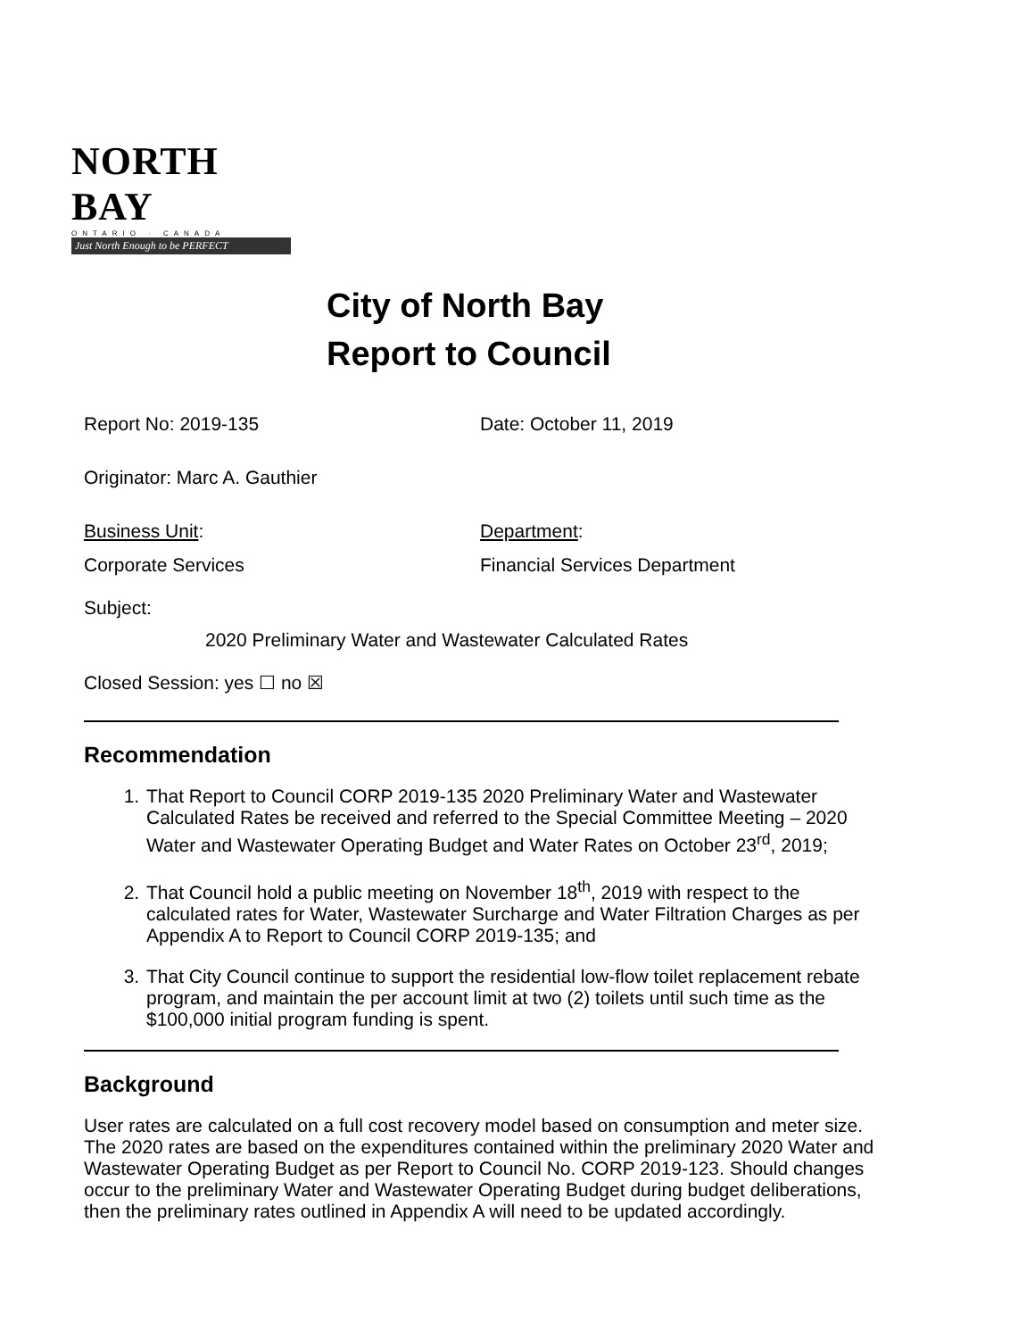NORTH BAY
ONTARIO · CANADA
Just North Enough to be PERFECT
City of North Bay
Report to Council
Report No: 2019-135 Date: October 11, 2019
Originator: Marc A. Gauthier
Business Unit: Department:
Corporate Services Financial Services Department
Subject:
2020 Preliminary Water and Wastewater Calculated Rates
Closed Session: yes ☐ no ☒
Recommendation
1. That Report to Council CORP 2019-135 2020 Preliminary Water and Wastewater Calculated Rates be received and referred to the Special Committee Meeting – 2020 Water and Wastewater Operating Budget and Water Rates on October 23<sup>rd</sup>, 2019;
2. That Council hold a public meeting on November 18<sup>th</sup>, 2019 with respect to the calculated rates for Water, Wastewater Surcharge and Water Filtration Charges as per Appendix A to Report to Council CORP 2019-135; and
3. That City Council continue to support the residential low-flow toilet replacement rebate program, and maintain the per account limit at two (2) toilets until such time as the $100,000 initial program funding is spent.
Background
User rates are calculated on a full cost recovery model based on consumption and meter size. The 2020 rates are based on the expenditures contained within the preliminary 2020 Water and Wastewater Operating Budget as per Report to Council No. CORP 2019-123. Should changes occur to the preliminary Water and Wastewater Operating Budget during budget deliberations, then the preliminary rates outlined in Appendix A will need to be updated accordingly.